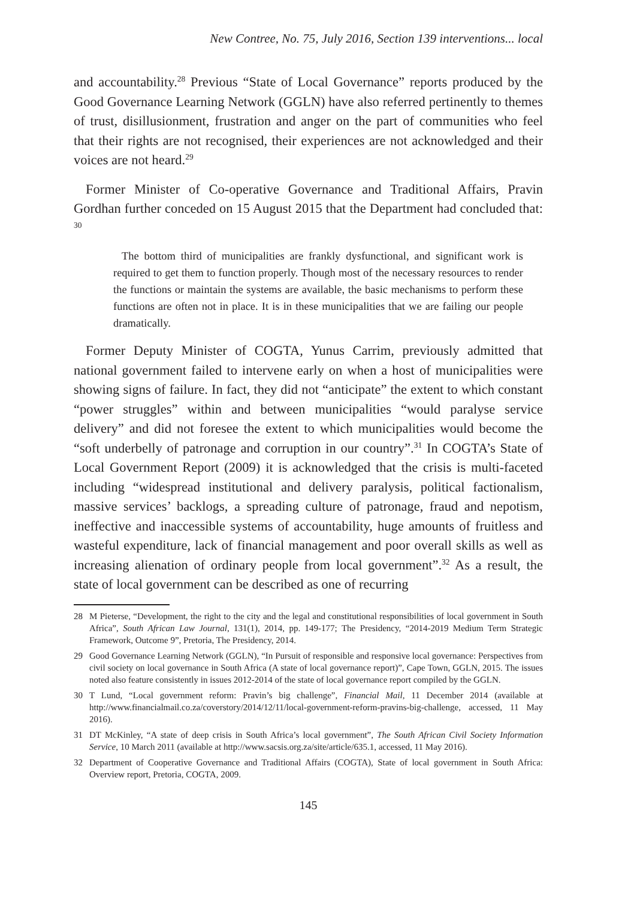New Contree, No. 75, July 2016, Section 139 interventions... local
and accountability.<sup>28</sup> Previous “State of Local Governance” reports produced by the Good Governance Learning Network (GGLN) have also referred pertinently to themes of trust, disillusionment, frustration and anger on the part of communities who feel that their rights are not recognised, their experiences are not acknowledged and their voices are not heard.<sup>29</sup>
Former Minister of Co-operative Governance and Traditional Affairs, Pravin Gordhan further conceded on 15 August 2015 that the Department had concluded that: <sup>30</sup>
The bottom third of municipalities are frankly dysfunctional, and significant work is required to get them to function properly. Though most of the necessary resources to render the functions or maintain the systems are available, the basic mechanisms to perform these functions are often not in place. It is in these municipalities that we are failing our people dramatically.
Former Deputy Minister of COGTA, Yunus Carrim, previously admitted that national government failed to intervene early on when a host of municipalities were showing signs of failure. In fact, they did not “anticipate” the extent to which constant “power struggles” within and between municipalities “would paralyse service delivery” and did not foresee the extent to which municipalities would become the “soft underbelly of patronage and corruption in our country”.<sup>31</sup> In COGTA’s State of Local Government Report (2009) it is acknowledged that the crisis is multi-faceted including “widespread institutional and delivery paralysis, political factionalism, massive services’ backlogs, a spreading culture of patronage, fraud and nepotism, ineffective and inaccessible systems of accountability, huge amounts of fruitless and wasteful expenditure, lack of financial management and poor overall skills as well as increasing alienation of ordinary people from local government”.<sup>32</sup> As a result, the state of local government can be described as one of recurring
28 M Pieterse, “Development, the right to the city and the legal and constitutional responsibilities of local government in South Africa”, South African Law Journal, 131(1), 2014, pp. 149-177; The Presidency, “2014-2019 Medium Term Strategic Framework, Outcome 9”, Pretoria, The Presidency, 2014.
29 Good Governance Learning Network (GGLN), “In Pursuit of responsible and responsive local governance: Perspectives from civil society on local governance in South Africa (A state of local governance report)”, Cape Town, GGLN, 2015. The issues noted also feature consistently in issues 2012-2014 of the state of local governance report compiled by the GGLN.
30 T Lund, “Local government reform: Pravin’s big challenge”, Financial Mail, 11 December 2014 (available at http://www.financialmail.co.za/coverstory/2014/12/11/local-government-reform-pravins-big-challenge, accessed, 11 May 2016).
31 DT McKinley, “A state of deep crisis in South Africa’s local government”, The South African Civil Society Information Service, 10 March 2011 (available at http://www.sacsis.org.za/site/article/635.1, accessed, 11 May 2016).
32 Department of Cooperative Governance and Traditional Affairs (COGTA), State of local government in South Africa: Overview report, Pretoria, COGTA, 2009.
145